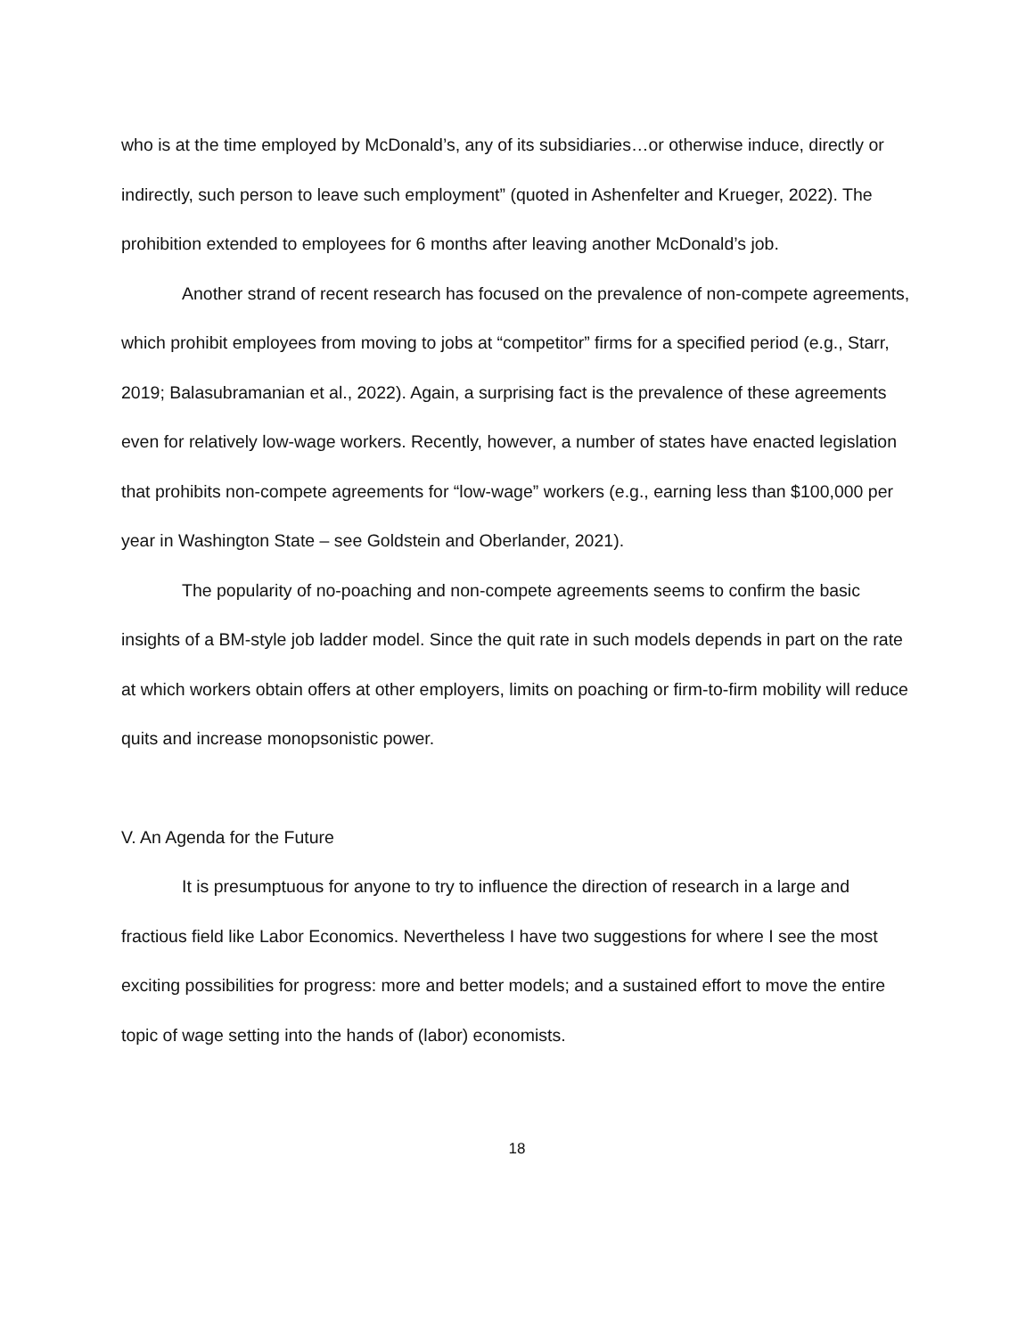who is at the time employed by McDonald’s, any of its subsidiaries…or otherwise induce, directly or indirectly, such person to leave such employment” (quoted in Ashenfelter and Krueger, 2022). The prohibition extended to employees for 6 months after leaving another McDonald’s job.
Another strand of recent research has focused on the prevalence of non-compete agreements, which prohibit employees from moving to jobs at “competitor” firms for a specified period (e.g., Starr, 2019; Balasubramanian et al., 2022). Again, a surprising fact is the prevalence of these agreements even for relatively low-wage workers. Recently, however, a number of states have enacted legislation that prohibits non-compete agreements for “low-wage” workers (e.g., earning less than $100,000 per year in Washington State – see Goldstein and Oberlander, 2021).
The popularity of no-poaching and non-compete agreements seems to confirm the basic insights of a BM-style job ladder model. Since the quit rate in such models depends in part on the rate at which workers obtain offers at other employers, limits on poaching or firm-to-firm mobility will reduce quits and increase monopsonistic power.
V. An Agenda for the Future
It is presumptuous for anyone to try to influence the direction of research in a large and fractious field like Labor Economics. Nevertheless I have two suggestions for where I see the most exciting possibilities for progress: more and better models; and a sustained effort to move the entire topic of wage setting into the hands of (labor) economists.
18